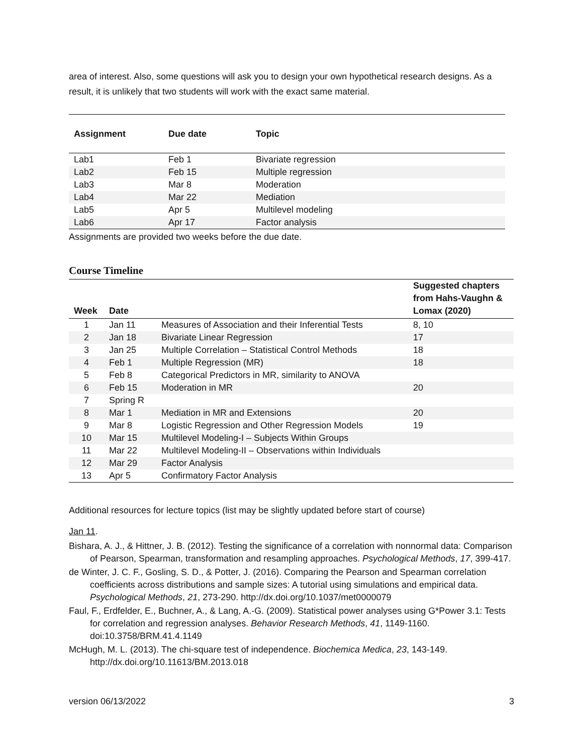area of interest. Also, some questions will ask you to design your own hypothetical research designs. As a result, it is unlikely that two students will work with the exact same material.
| Assignment | Due date | Topic |
| --- | --- | --- |
| Lab1 | Feb 1 | Bivariate regression |
| Lab2 | Feb 15 | Multiple regression |
| Lab3 | Mar 8 | Moderation |
| Lab4 | Mar 22 | Mediation |
| Lab5 | Apr 5 | Multilevel modeling |
| Lab6 | Apr 17 | Factor analysis |
Assignments are provided two weeks before the due date.
Course Timeline
| Week | Date | | Suggested chapters from Hahs-Vaughn & Lomax (2020) |
| --- | --- | --- | --- |
| 1 | Jan 11 | Measures of Association and their Inferential Tests | 8, 10 |
| 2 | Jan 18 | Bivariate Linear Regression | 17 |
| 3 | Jan 25 | Multiple Correlation – Statistical Control Methods | 18 |
| 4 | Feb 1 | Multiple Regression (MR) | 18 |
| 5 | Feb 8 | Categorical Predictors in MR, similarity to ANOVA | |
| 6 | Feb 15 | Moderation in MR | 20 |
| 7 | Spring R | | |
| 8 | Mar 1 | Mediation in MR and Extensions | 20 |
| 9 | Mar 8 | Logistic Regression and Other Regression Models | 19 |
| 10 | Mar 15 | Multilevel Modeling-I – Subjects Within Groups | |
| 11 | Mar 22 | Multilevel Modeling-II – Observations within Individuals | |
| 12 | Mar 29 | Factor Analysis | |
| 13 | Apr 5 | Confirmatory Factor Analysis | |
Additional resources for lecture topics (list may be slightly updated before start of course)
Jan 11.
Bishara, A. J., & Hittner, J. B. (2012). Testing the significance of a correlation with nonnormal data: Comparison of Pearson, Spearman, transformation and resampling approaches. Psychological Methods, 17, 399-417.
de Winter, J. C. F., Gosling, S. D., & Potter, J. (2016). Comparing the Pearson and Spearman correlation coefficients across distributions and sample sizes: A tutorial using simulations and empirical data. Psychological Methods, 21, 273-290. http://dx.doi.org/10.1037/met0000079
Faul, F., Erdfelder, E., Buchner, A., & Lang, A.-G. (2009). Statistical power analyses using G*Power 3.1: Tests for correlation and regression analyses. Behavior Research Methods, 41, 1149-1160. doi:10.3758/BRM.41.4.1149
McHugh, M. L. (2013). The chi-square test of independence. Biochemica Medica, 23, 143-149. http://dx.doi.org/10.11613/BM.2013.018
version 06/13/2022 3